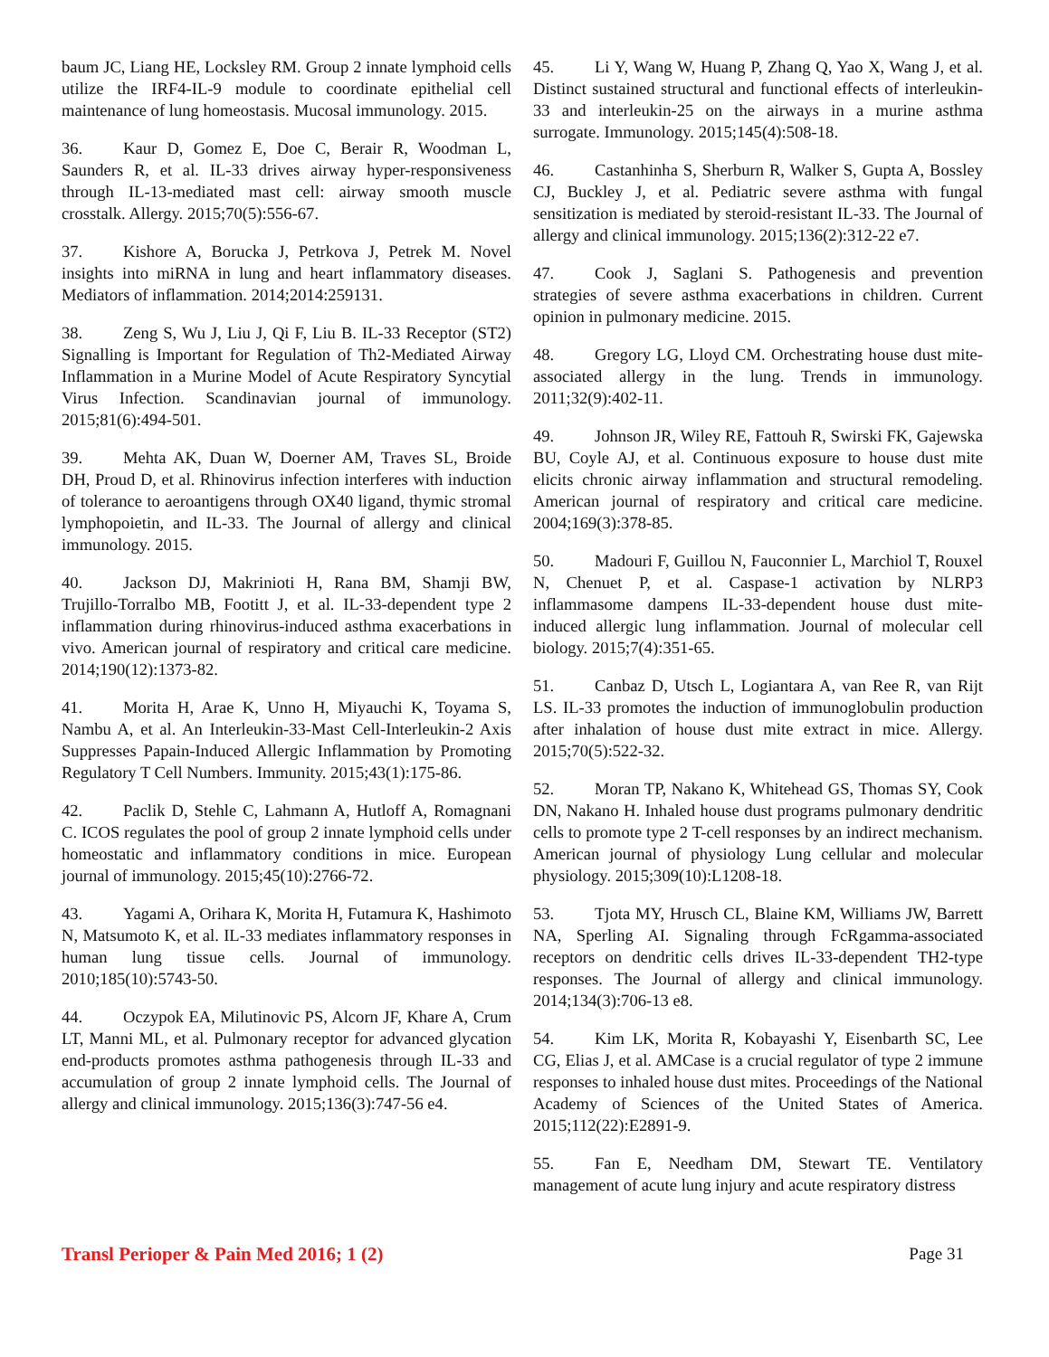baum JC, Liang HE, Locksley RM. Group 2 innate lymphoid cells utilize the IRF4-IL-9 module to coordinate epithelial cell maintenance of lung homeostasis. Mucosal immunology. 2015.
36. Kaur D, Gomez E, Doe C, Berair R, Woodman L, Saunders R, et al. IL-33 drives airway hyper-responsiveness through IL-13-mediated mast cell: airway smooth muscle crosstalk. Allergy. 2015;70(5):556-67.
37. Kishore A, Borucka J, Petrkova J, Petrek M. Novel insights into miRNA in lung and heart inflammatory diseases. Mediators of inflammation. 2014;2014:259131.
38. Zeng S, Wu J, Liu J, Qi F, Liu B. IL-33 Receptor (ST2) Signalling is Important for Regulation of Th2-Mediated Airway Inflammation in a Murine Model of Acute Respiratory Syncytial Virus Infection. Scandinavian journal of immunology. 2015;81(6):494-501.
39. Mehta AK, Duan W, Doerner AM, Traves SL, Broide DH, Proud D, et al. Rhinovirus infection interferes with induction of tolerance to aeroantigens through OX40 ligand, thymic stromal lymphopoietin, and IL-33. The Journal of allergy and clinical immunology. 2015.
40. Jackson DJ, Makrinioti H, Rana BM, Shamji BW, Trujillo-Torralbo MB, Footitt J, et al. IL-33-dependent type 2 inflammation during rhinovirus-induced asthma exacerbations in vivo. American journal of respiratory and critical care medicine. 2014;190(12):1373-82.
41. Morita H, Arae K, Unno H, Miyauchi K, Toyama S, Nambu A, et al. An Interleukin-33-Mast Cell-Interleukin-2 Axis Suppresses Papain-Induced Allergic Inflammation by Promoting Regulatory T Cell Numbers. Immunity. 2015;43(1):175-86.
42. Paclik D, Stehle C, Lahmann A, Hutloff A, Romagnani C. ICOS regulates the pool of group 2 innate lymphoid cells under homeostatic and inflammatory conditions in mice. European journal of immunology. 2015;45(10):2766-72.
43. Yagami A, Orihara K, Morita H, Futamura K, Hashimoto N, Matsumoto K, et al. IL-33 mediates inflammatory responses in human lung tissue cells. Journal of immunology. 2010;185(10):5743-50.
44. Oczypok EA, Milutinovic PS, Alcorn JF, Khare A, Crum LT, Manni ML, et al. Pulmonary receptor for advanced glycation end-products promotes asthma pathogenesis through IL-33 and accumulation of group 2 innate lymphoid cells. The Journal of allergy and clinical immunology. 2015;136(3):747-56 e4.
45. Li Y, Wang W, Huang P, Zhang Q, Yao X, Wang J, et al. Distinct sustained structural and functional effects of interleukin-33 and interleukin-25 on the airways in a murine asthma surrogate. Immunology. 2015;145(4):508-18.
46. Castanhinha S, Sherburn R, Walker S, Gupta A, Bossley CJ, Buckley J, et al. Pediatric severe asthma with fungal sensitization is mediated by steroid-resistant IL-33. The Journal of allergy and clinical immunology. 2015;136(2):312-22 e7.
47. Cook J, Saglani S. Pathogenesis and prevention strategies of severe asthma exacerbations in children. Current opinion in pulmonary medicine. 2015.
48. Gregory LG, Lloyd CM. Orchestrating house dust mite-associated allergy in the lung. Trends in immunology. 2011;32(9):402-11.
49. Johnson JR, Wiley RE, Fattouh R, Swirski FK, Gajewska BU, Coyle AJ, et al. Continuous exposure to house dust mite elicits chronic airway inflammation and structural remodeling. American journal of respiratory and critical care medicine. 2004;169(3):378-85.
50. Madouri F, Guillou N, Fauconnier L, Marchiol T, Rouxel N, Chenuet P, et al. Caspase-1 activation by NLRP3 inflammasome dampens IL-33-dependent house dust mite-induced allergic lung inflammation. Journal of molecular cell biology. 2015;7(4):351-65.
51. Canbaz D, Utsch L, Logiantara A, van Ree R, van Rijt LS. IL-33 promotes the induction of immunoglobulin production after inhalation of house dust mite extract in mice. Allergy. 2015;70(5):522-32.
52. Moran TP, Nakano K, Whitehead GS, Thomas SY, Cook DN, Nakano H. Inhaled house dust programs pulmonary dendritic cells to promote type 2 T-cell responses by an indirect mechanism. American journal of physiology Lung cellular and molecular physiology. 2015;309(10):L1208-18.
53. Tjota MY, Hrusch CL, Blaine KM, Williams JW, Barrett NA, Sperling AI. Signaling through FcRgamma-associated receptors on dendritic cells drives IL-33-dependent TH2-type responses. The Journal of allergy and clinical immunology. 2014;134(3):706-13 e8.
54. Kim LK, Morita R, Kobayashi Y, Eisenbarth SC, Lee CG, Elias J, et al. AMCase is a crucial regulator of type 2 immune responses to inhaled house dust mites. Proceedings of the National Academy of Sciences of the United States of America. 2015;112(22):E2891-9.
55. Fan E, Needham DM, Stewart TE. Ventilatory management of acute lung injury and acute respiratory distress
Transl Perioper & Pain Med 2016; 1 (2) Page 31